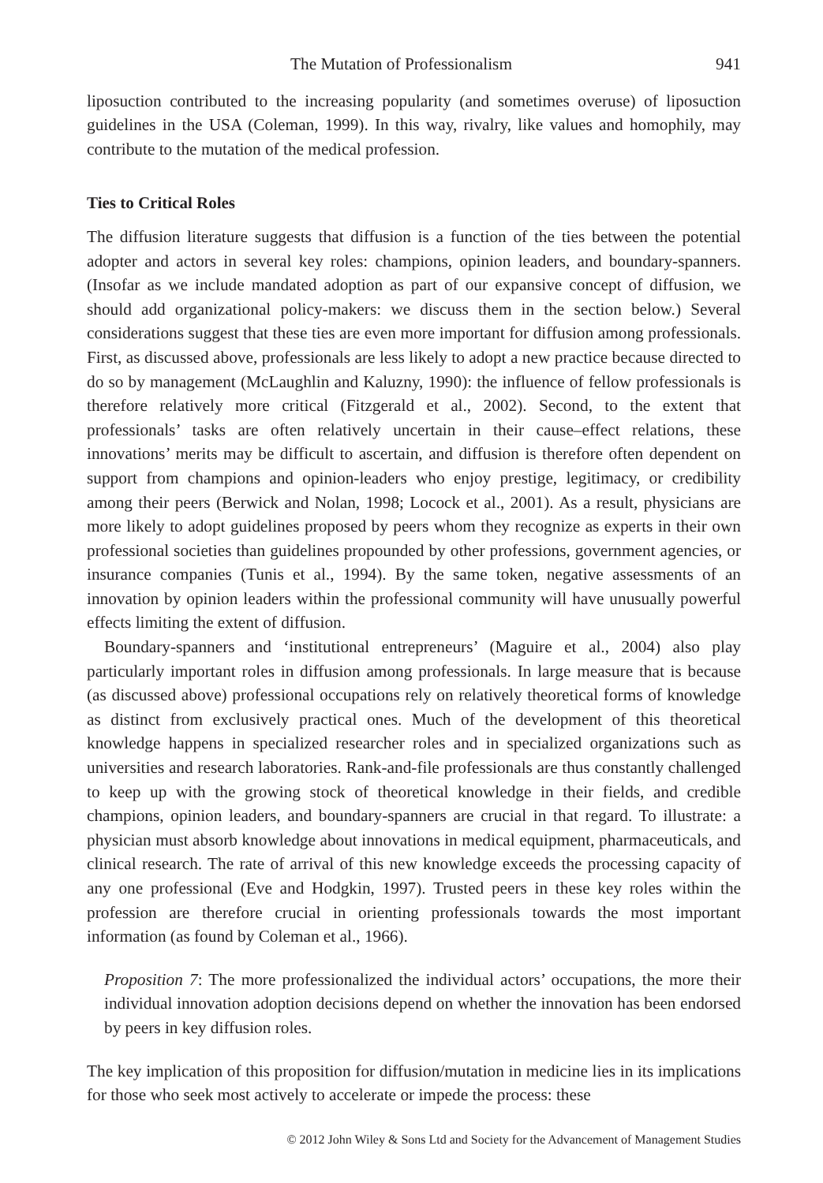The Mutation of Professionalism 941
liposuction contributed to the increasing popularity (and sometimes overuse) of liposuction guidelines in the USA (Coleman, 1999). In this way, rivalry, like values and homophily, may contribute to the mutation of the medical profession.
Ties to Critical Roles
The diffusion literature suggests that diffusion is a function of the ties between the potential adopter and actors in several key roles: champions, opinion leaders, and boundary-spanners. (Insofar as we include mandated adoption as part of our expansive concept of diffusion, we should add organizational policy-makers: we discuss them in the section below.) Several considerations suggest that these ties are even more important for diffusion among professionals. First, as discussed above, professionals are less likely to adopt a new practice because directed to do so by management (McLaughlin and Kaluzny, 1990): the influence of fellow professionals is therefore relatively more critical (Fitzgerald et al., 2002). Second, to the extent that professionals’ tasks are often relatively uncertain in their cause–effect relations, these innovations’ merits may be difficult to ascertain, and diffusion is therefore often dependent on support from champions and opinion-leaders who enjoy prestige, legitimacy, or credibility among their peers (Berwick and Nolan, 1998; Locock et al., 2001). As a result, physicians are more likely to adopt guidelines proposed by peers whom they recognize as experts in their own professional societies than guidelines propounded by other professions, government agencies, or insurance companies (Tunis et al., 1994). By the same token, negative assessments of an innovation by opinion leaders within the professional community will have unusually powerful effects limiting the extent of diffusion.
Boundary-spanners and ‘institutional entrepreneurs’ (Maguire et al., 2004) also play particularly important roles in diffusion among professionals. In large measure that is because (as discussed above) professional occupations rely on relatively theoretical forms of knowledge as distinct from exclusively practical ones. Much of the development of this theoretical knowledge happens in specialized researcher roles and in specialized organizations such as universities and research laboratories. Rank-and-file professionals are thus constantly challenged to keep up with the growing stock of theoretical knowledge in their fields, and credible champions, opinion leaders, and boundary-spanners are crucial in that regard. To illustrate: a physician must absorb knowledge about innovations in medical equipment, pharmaceuticals, and clinical research. The rate of arrival of this new knowledge exceeds the processing capacity of any one professional (Eve and Hodgkin, 1997). Trusted peers in these key roles within the profession are therefore crucial in orienting professionals towards the most important information (as found by Coleman et al., 1966).
Proposition 7: The more professionalized the individual actors’ occupations, the more their individual innovation adoption decisions depend on whether the innovation has been endorsed by peers in key diffusion roles.
The key implication of this proposition for diffusion/mutation in medicine lies in its implications for those who seek most actively to accelerate or impede the process: these
© 2012 John Wiley & Sons Ltd and Society for the Advancement of Management Studies